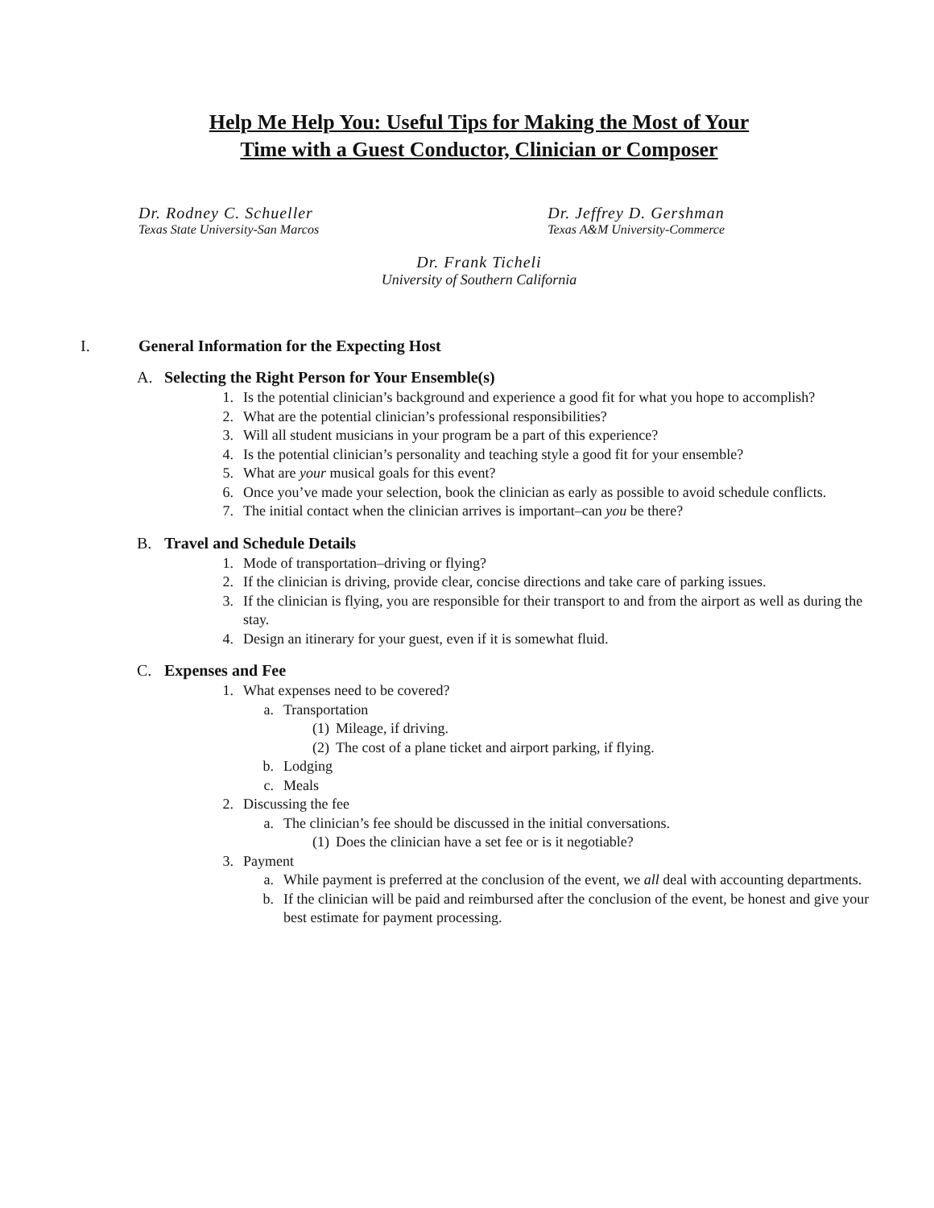Help Me Help You: Useful Tips for Making the Most of Your
Time with a Guest Conductor, Clinician or Composer
Dr. Rodney C. Schueller
Texas State University-San Marcos
Dr. Jeffrey D. Gershman
Texas A&M University-Commerce
Dr. Frank Ticheli
University of Southern California
I. General Information for the Expecting Host
A. Selecting the Right Person for Your Ensemble(s)
1. Is the potential clinician’s background and experience a good fit for what you hope to accomplish?
2. What are the potential clinician’s professional responsibilities?
3. Will all student musicians in your program be a part of this experience?
4. Is the potential clinician’s personality and teaching style a good fit for your ensemble?
5. What are your musical goals for this event?
6. Once you’ve made your selection, book the clinician as early as possible to avoid schedule conflicts.
7. The initial contact when the clinician arrives is important–can you be there?
B. Travel and Schedule Details
1. Mode of transportation–driving or flying?
2. If the clinician is driving, provide clear, concise directions and take care of parking issues.
3. If the clinician is flying, you are responsible for their transport to and from the airport as well as during the stay.
4. Design an itinerary for your guest, even if it is somewhat fluid.
C. Expenses and Fee
1. What expenses need to be covered?
a. Transportation
(1) Mileage, if driving.
(2) The cost of a plane ticket and airport parking, if flying.
b. Lodging
c. Meals
2. Discussing the fee
a. The clinician’s fee should be discussed in the initial conversations.
(1) Does the clinician have a set fee or is it negotiable?
3. Payment
a. While payment is preferred at the conclusion of the event, we all deal with accounting departments.
b. If the clinician will be paid and reimbursed after the conclusion of the event, be honest and give your best estimate for payment processing.